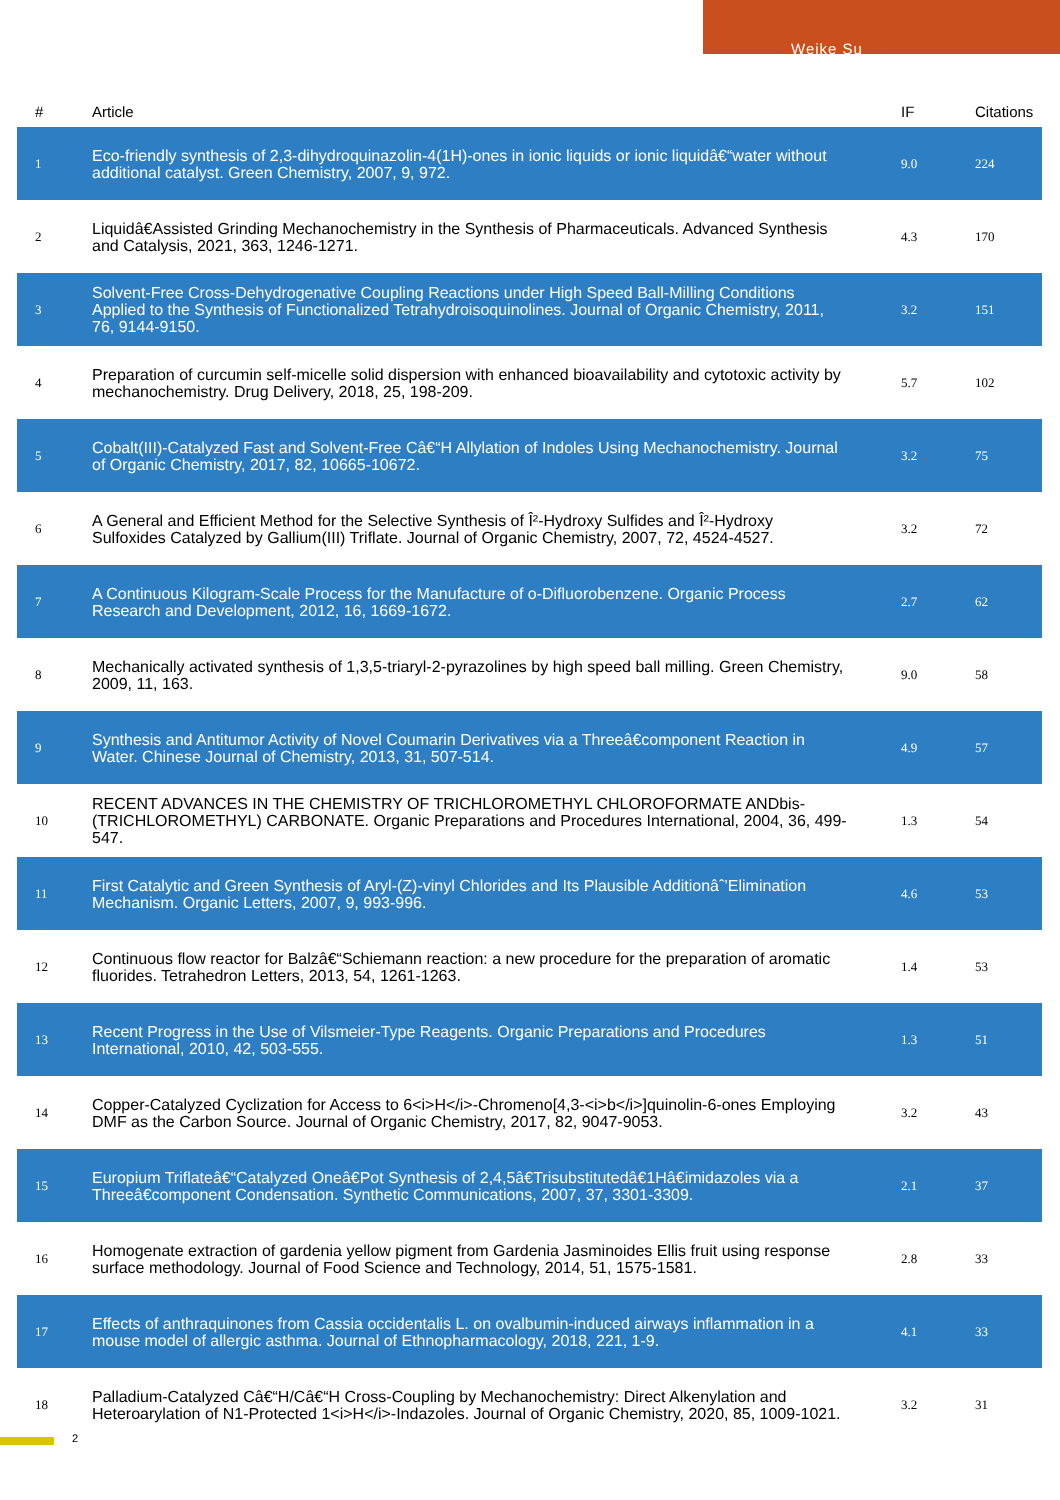Weike Su
| # | Article | IF | Citations |
| --- | --- | --- | --- |
| 1 | Eco-friendly synthesis of 2,3-dihydroquinazolin-4(1H)-ones in ionic liquids or ionic liquidâ€“water without additional catalyst. Green Chemistry, 2007, 9, 972. | 9.0 | 224 |
| 2 | Liquidâ€Assisted Grinding Mechanochemistry in the Synthesis of Pharmaceuticals. Advanced Synthesis and Catalysis, 2021, 363, 1246-1271. | 4.3 | 170 |
| 3 | Solvent-Free Cross-Dehydrogenative Coupling Reactions under High Speed Ball-Milling Conditions Applied to the Synthesis of Functionalized Tetrahydroisoquinolines. Journal of Organic Chemistry, 2011, 76, 9144-9150. | 3.2 | 151 |
| 4 | Preparation of curcumin self-micelle solid dispersion with enhanced bioavailability and cytotoxic activity by mechanochemistry. Drug Delivery, 2018, 25, 198-209. | 5.7 | 102 |
| 5 | Cobalt(III)-Catalyzed Fast and Solvent-Free Câ€“H Allylation of Indoles Using Mechanochemistry. Journal of Organic Chemistry, 2017, 82, 10665-10672. | 3.2 | 75 |
| 6 | A General and Efficient Method for the Selective Synthesis of Î²-Hydroxy Sulfides and Î²-Hydroxy Sulfoxides Catalyzed by Gallium(III) Triflate. Journal of Organic Chemistry, 2007, 72, 4524-4527. | 3.2 | 72 |
| 7 | A Continuous Kilogram-Scale Process for the Manufacture of o-Difluorobenzene. Organic Process Research and Development, 2012, 16, 1669-1672. | 2.7 | 62 |
| 8 | Mechanically activated synthesis of 1,3,5-triaryl-2-pyrazolines by high speed ball milling. Green Chemistry, 2009, 11, 163. | 9.0 | 58 |
| 9 | Synthesis and Antitumor Activity of Novel Coumarin Derivatives via a Threeâ€component Reaction in Water. Chinese Journal of Chemistry, 2013, 31, 507-514. | 4.9 | 57 |
| 10 | RECENT ADVANCES IN THE CHEMISTRY OF TRICHLOROMETHYL CHLOROFORMATE ANDbis-(TRICHLOROMETHYL) CARBONATE. Organic Preparations and Procedures International, 2004, 36, 499-547. | 1.3 | 54 |
| 11 | First Catalytic and Green Synthesis of Aryl-(Z)-vinyl Chlorides and Its Plausible Additionâˆ’Elimination Mechanism. Organic Letters, 2007, 9, 993-996. | 4.6 | 53 |
| 12 | Continuous flow reactor for Balzâ€“Schiemann reaction: a new procedure for the preparation of aromatic fluorides. Tetrahedron Letters, 2013, 54, 1261-1263. | 1.4 | 53 |
| 13 | Recent Progress in the Use of Vilsmeier-Type Reagents. Organic Preparations and Procedures International, 2010, 42, 503-555. | 1.3 | 51 |
| 14 | Copper-Catalyzed Cyclization for Access to 6<i>H</i>-Chromeno[4,3-<i>b</i>]quinolin-6-ones Employing DMF as the Carbon Source. Journal of Organic Chemistry, 2017, 82, 9047-9053. | 3.2 | 43 |
| 15 | Europium Triflateâ€“Catalyzed Oneâ€Pot Synthesis of 2,4,5â€Trisubstitutedâ€1Hâ€imidazoles via a Threeâ€component Condensation. Synthetic Communications, 2007, 37, 3301-3309. | 2.1 | 37 |
| 16 | Homogenate extraction of gardenia yellow pigment from Gardenia Jasminoides Ellis fruit using response surface methodology. Journal of Food Science and Technology, 2014, 51, 1575-1581. | 2.8 | 33 |
| 17 | Effects of anthraquinones from Cassia occidentalis L. on ovalbumin-induced airways inflammation in a mouse model of allergic asthma. Journal of Ethnopharmacology, 2018, 221, 1-9. | 4.1 | 33 |
| 18 | Palladium-Catalyzed Câ€“H/Câ€“H Cross-Coupling by Mechanochemistry: Direct Alkenylation and Heteroarylation of N1-Protected 1<i>H</i>-Indazoles. Journal of Organic Chemistry, 2020, 85, 1009-1021. | 3.2 | 31 |
2